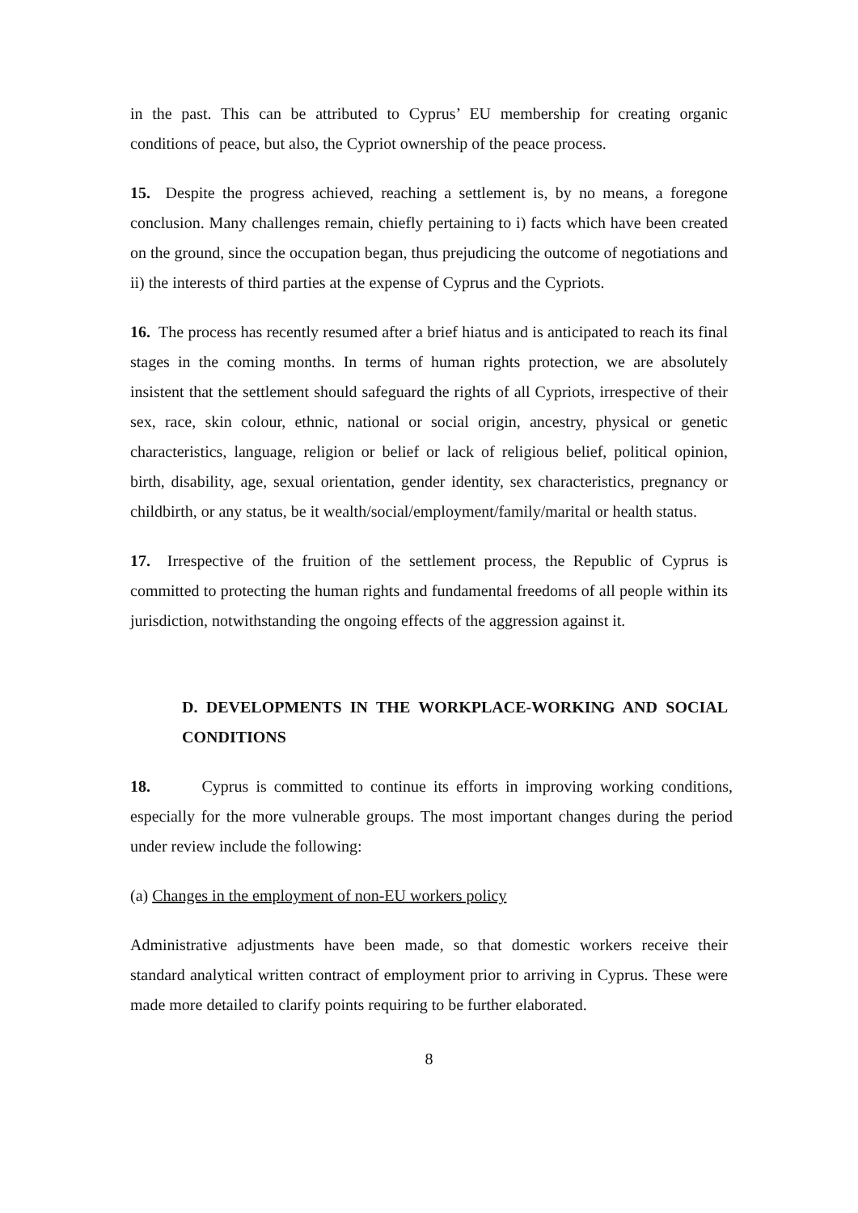in the past. This can be attributed to Cyprus’ EU membership for creating organic conditions of peace, but also, the Cypriot ownership of the peace process.
15. Despite the progress achieved, reaching a settlement is, by no means, a foregone conclusion. Many challenges remain, chiefly pertaining to i) facts which have been created on the ground, since the occupation began, thus prejudicing the outcome of negotiations and ii) the interests of third parties at the expense of Cyprus and the Cypriots.
16. The process has recently resumed after a brief hiatus and is anticipated to reach its final stages in the coming months. In terms of human rights protection, we are absolutely insistent that the settlement should safeguard the rights of all Cypriots, irrespective of their sex, race, skin colour, ethnic, national or social origin, ancestry, physical or genetic characteristics, language, religion or belief or lack of religious belief, political opinion, birth, disability, age, sexual orientation, gender identity, sex characteristics, pregnancy or childbirth, or any status, be it wealth/social/employment/family/marital or health status.
17. Irrespective of the fruition of the settlement process, the Republic of Cyprus is committed to protecting the human rights and fundamental freedoms of all people within its jurisdiction, notwithstanding the ongoing effects of the aggression against it.
D. DEVELOPMENTS IN THE WORKPLACE-WORKING AND SOCIAL CONDITIONS
18. Cyprus is committed to continue its efforts in improving working conditions, especially for the more vulnerable groups. The most important changes during the period under review include the following:
(a) Changes in the employment of non-EU workers policy
Administrative adjustments have been made, so that domestic workers receive their standard analytical written contract of employment prior to arriving in Cyprus. These were made more detailed to clarify points requiring to be further elaborated.
8